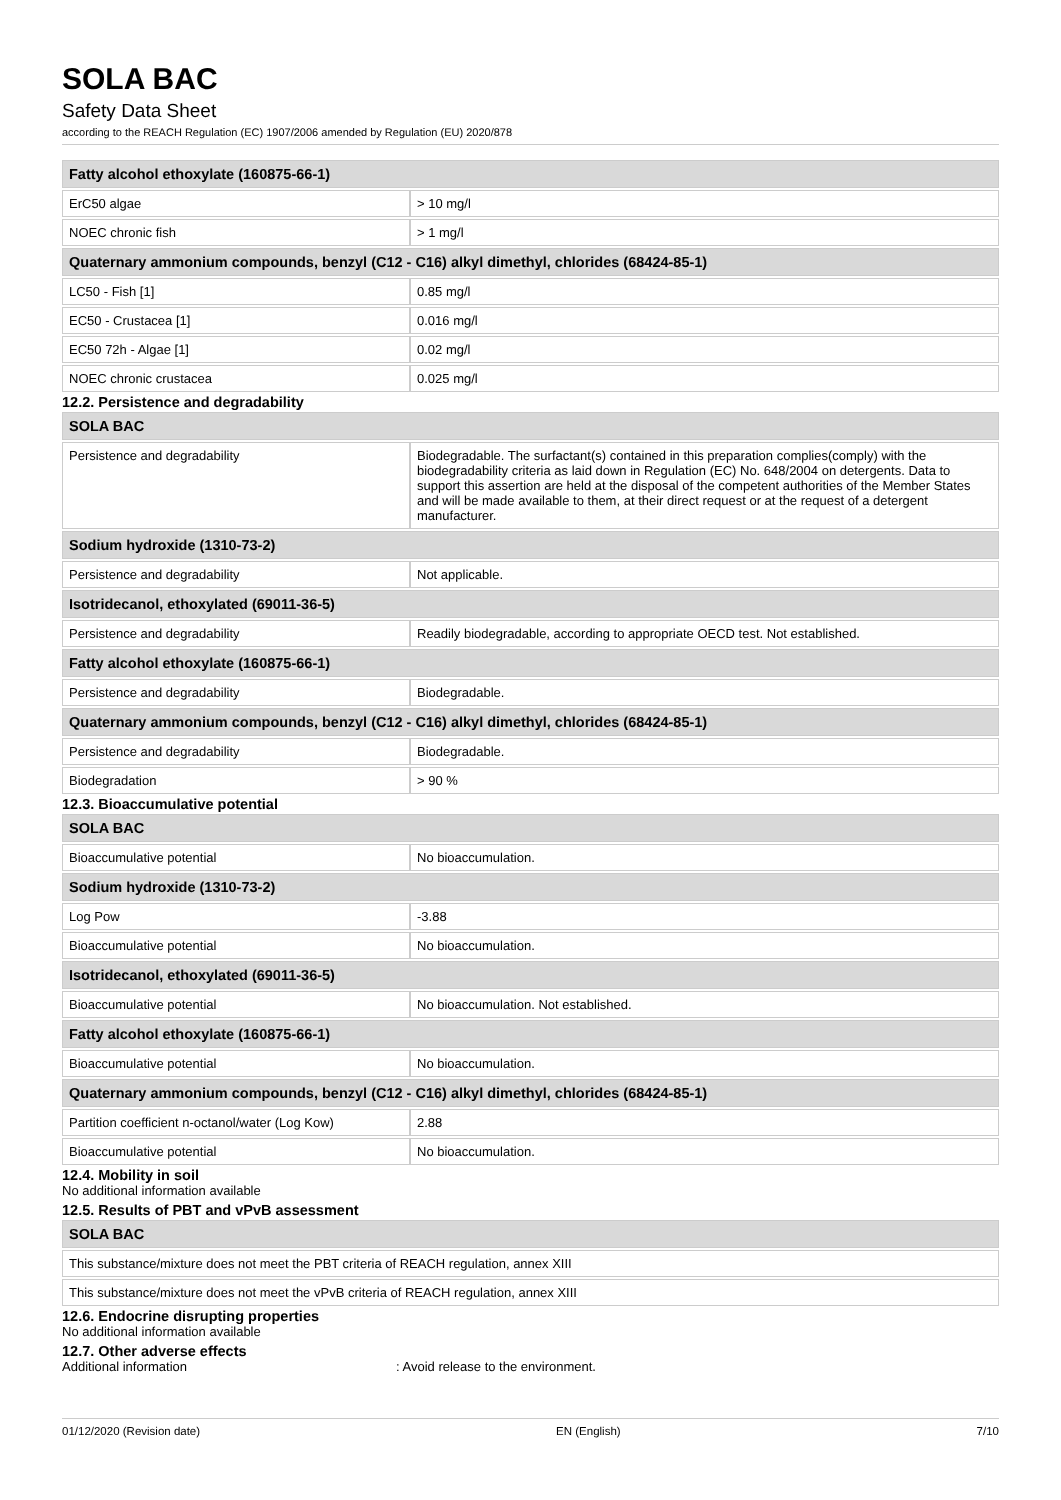SOLA BAC
Safety Data Sheet
according to the REACH Regulation (EC) 1907/2006 amended by Regulation (EU) 2020/878
| Fatty alcohol ethoxylate (160875-66-1) | |
| ErC50 algae | > 10 mg/l |
| NOEC chronic fish | > 1 mg/l |
| Quaternary ammonium compounds, benzyl (C12 - C16) alkyl dimethyl, chlorides (68424-85-1) | |
| LC50 - Fish [1] | 0.85 mg/l |
| EC50 - Crustacea [1] | 0.016 mg/l |
| EC50 72h - Algae [1] | 0.02 mg/l |
| NOEC chronic crustacea | 0.025 mg/l |
12.2. Persistence and degradability
| SOLA BAC | |
| Persistence and degradability | Biodegradable. The surfactant(s) contained in this preparation complies(comply) with the biodegradability criteria as laid down in Regulation (EC) No. 648/2004 on detergents. Data to support this assertion are held at the disposal of the competent authorities of the Member States and will be made available to them, at their direct request or at the request of a detergent manufacturer. |
| Sodium hydroxide (1310-73-2) | |
| Persistence and degradability | Not applicable. |
| Isotridecanol, ethoxylated (69011-36-5) | |
| Persistence and degradability | Readily biodegradable, according to appropriate OECD test. Not established. |
| Fatty alcohol ethoxylate (160875-66-1) | |
| Persistence and degradability | Biodegradable. |
| Quaternary ammonium compounds, benzyl (C12 - C16) alkyl dimethyl, chlorides (68424-85-1) | |
| Persistence and degradability | Biodegradable. |
| Biodegradation | > 90 % |
12.3. Bioaccumulative potential
| SOLA BAC | |
| Bioaccumulative potential | No bioaccumulation. |
| Sodium hydroxide (1310-73-2) | |
| Log Pow | -3.88 |
| Bioaccumulative potential | No bioaccumulation. |
| Isotridecanol, ethoxylated (69011-36-5) | |
| Bioaccumulative potential | No bioaccumulation. Not established. |
| Fatty alcohol ethoxylate (160875-66-1) | |
| Bioaccumulative potential | No bioaccumulation. |
| Quaternary ammonium compounds, benzyl (C12 - C16) alkyl dimethyl, chlorides (68424-85-1) | |
| Partition coefficient n-octanol/water (Log Kow) | 2.88 |
| Bioaccumulative potential | No bioaccumulation. |
12.4. Mobility in soil
No additional information available
12.5. Results of PBT and vPvB assessment
| SOLA BAC |
| This substance/mixture does not meet the PBT criteria of REACH regulation, annex XIII |
| This substance/mixture does not meet the vPvB criteria of REACH regulation, annex XIII |
12.6. Endocrine disrupting properties
No additional information available
12.7. Other adverse effects
Additional information: Avoid release to the environment.
01/12/2020 (Revision date) EN (English) 7/10